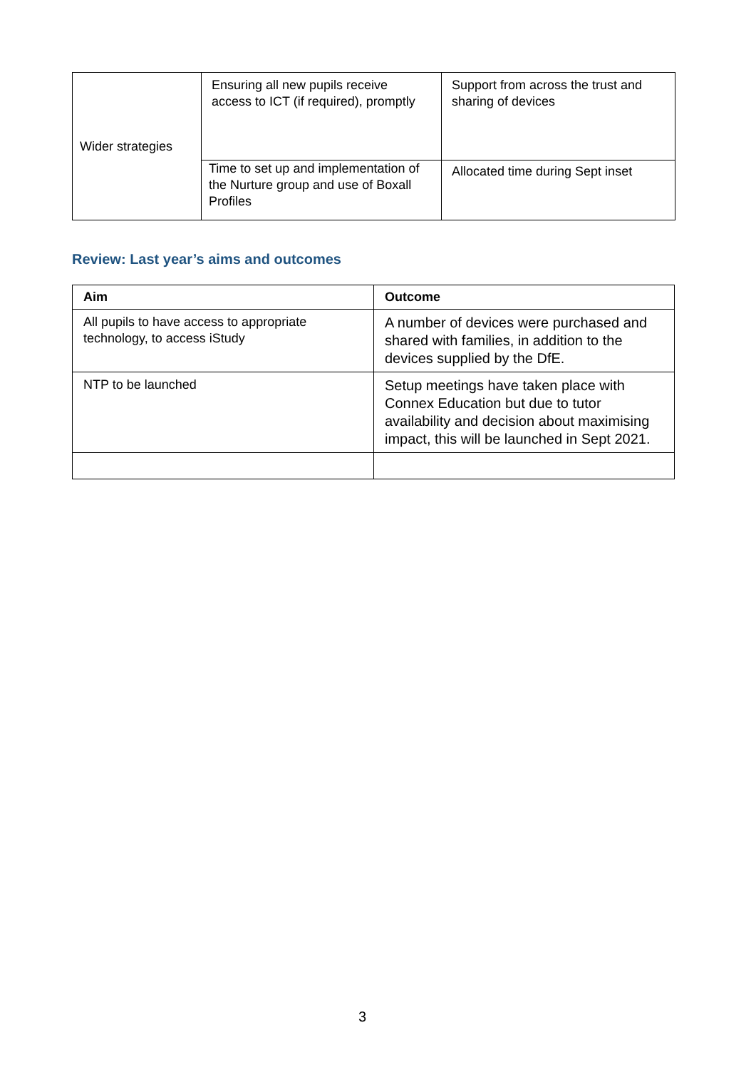| Wider strategies | Ensuring all new pupils receive access to ICT (if required), promptly | Support from across the trust and sharing of devices |
| | Time to set up and implementation of the Nurture group and use of Boxall Profiles | Allocated time during Sept inset |
Review: Last year’s aims and outcomes
| Aim | Outcome |
| --- | --- |
| All pupils to have access to appropriate technology, to access iStudy | A number of devices were purchased and shared with families, in addition to the devices supplied by the DfE. |
| NTP to be launched | Setup meetings have taken place with Connex Education but due to tutor availability and decision about maximising impact, this will be launched in Sept 2021. |
3